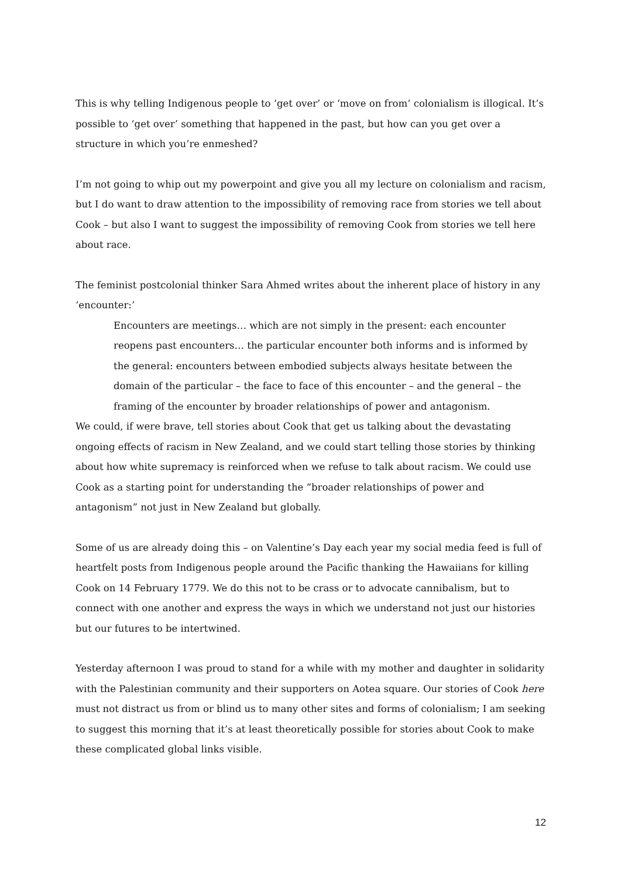This is why telling Indigenous people to ‘get over’ or ‘move on from’ colonialism is illogical. It’s possible to ‘get over’ something that happened in the past, but how can you get over a structure in which you’re enmeshed?
I’m not going to whip out my powerpoint and give you all my lecture on colonialism and racism, but I do want to draw attention to the impossibility of removing race from stories we tell about Cook – but also I want to suggest the impossibility of removing Cook from stories we tell here about race.
The feminist postcolonial thinker Sara Ahmed writes about the inherent place of history in any ‘encounter:’
Encounters are meetings… which are not simply in the present: each encounter reopens past encounters… the particular encounter both informs and is informed by the general: encounters between embodied subjects always hesitate between the domain of the particular – the face to face of this encounter – and the general – the framing of the encounter by broader relationships of power and antagonism.
We could, if were brave, tell stories about Cook that get us talking about the devastating ongoing effects of racism in New Zealand, and we could start telling those stories by thinking about how white supremacy is reinforced when we refuse to talk about racism. We could use Cook as a starting point for understanding the “broader relationships of power and antagonism” not just in New Zealand but globally.
Some of us are already doing this – on Valentine’s Day each year my social media feed is full of heartfelt posts from Indigenous people around the Pacific thanking the Hawaiians for killing Cook on 14 February 1779. We do this not to be crass or to advocate cannibalism, but to connect with one another and express the ways in which we understand not just our histories but our futures to be intertwined.
Yesterday afternoon I was proud to stand for a while with my mother and daughter in solidarity with the Palestinian community and their supporters on Aotea square. Our stories of Cook here must not distract us from or blind us to many other sites and forms of colonialism; I am seeking to suggest this morning that it’s at least theoretically possible for stories about Cook to make these complicated global links visible.
12